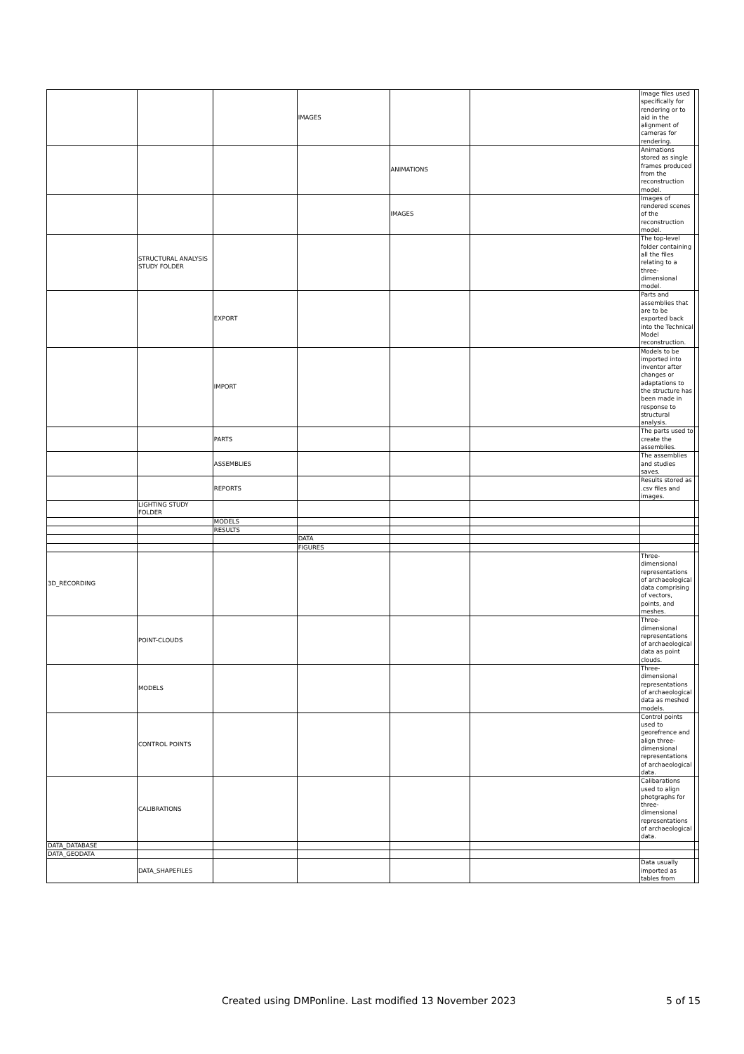| | | | IMAGES | | | Image files used specifically for rendering or to aid in the alignment of cameras for rendering. | |
| | | | | ANIMATIONS | | Animations stored as single frames produced from the reconstruction model. | |
| | | | | IMAGES | | Images of rendered scenes of the reconstruction model. | |
| | STRUCTURAL ANALYSIS STUDY FOLDER | | | | | The top-level folder containing all the files relating to a three-dimensional model. | |
| | | EXPORT | | | | Parts and assemblies that are to be exported back into the Technical Model reconstruction. | |
| | | IMPORT | | | | Models to be imported into inventor after changes or adaptations to the structure has been made in response to structural analysis. | |
| | | PARTS | | | | The parts used to create the assemblies. | |
| | | ASSEMBLIES | | | | The assemblies and studies saves. | |
| | | REPORTS | | | | Results stored as .csv files and images. | |
| | LIGHTING STUDY FOLDER | | | | | | |
| | | MODELS | | | | | |
| | | RESULTS | | | | | |
| | | | DATA | | | | |
| | | | FIGURES | | | | |
| 3D_RECORDING | | | | | | Three-dimensional representations of archaeological data comprising of vectors, points, and meshes. | |
| | POINT-CLOUDS | | | | | Three-dimensional representations of archaeological data as point clouds. | |
| | MODELS | | | | | Three-dimensional representations of archaeological data as meshed models. | |
| | CONTROL POINTS | | | | | Control points used to georefrence and align three-dimensional representations of archaeological data. | |
| | CALIBRATIONS | | | | | Calibarations used to align photgraphs for three-dimensional representations of archaeological data. | |
| DATA_DATABASE | | | | | | | |
| DATA_GEODATA | | | | | | | |
| | DATA_SHAPEFILES | | | | | Data usually imported as tables from | |
Created using DMPonline. Last modified 13 November 2023 5 of 15